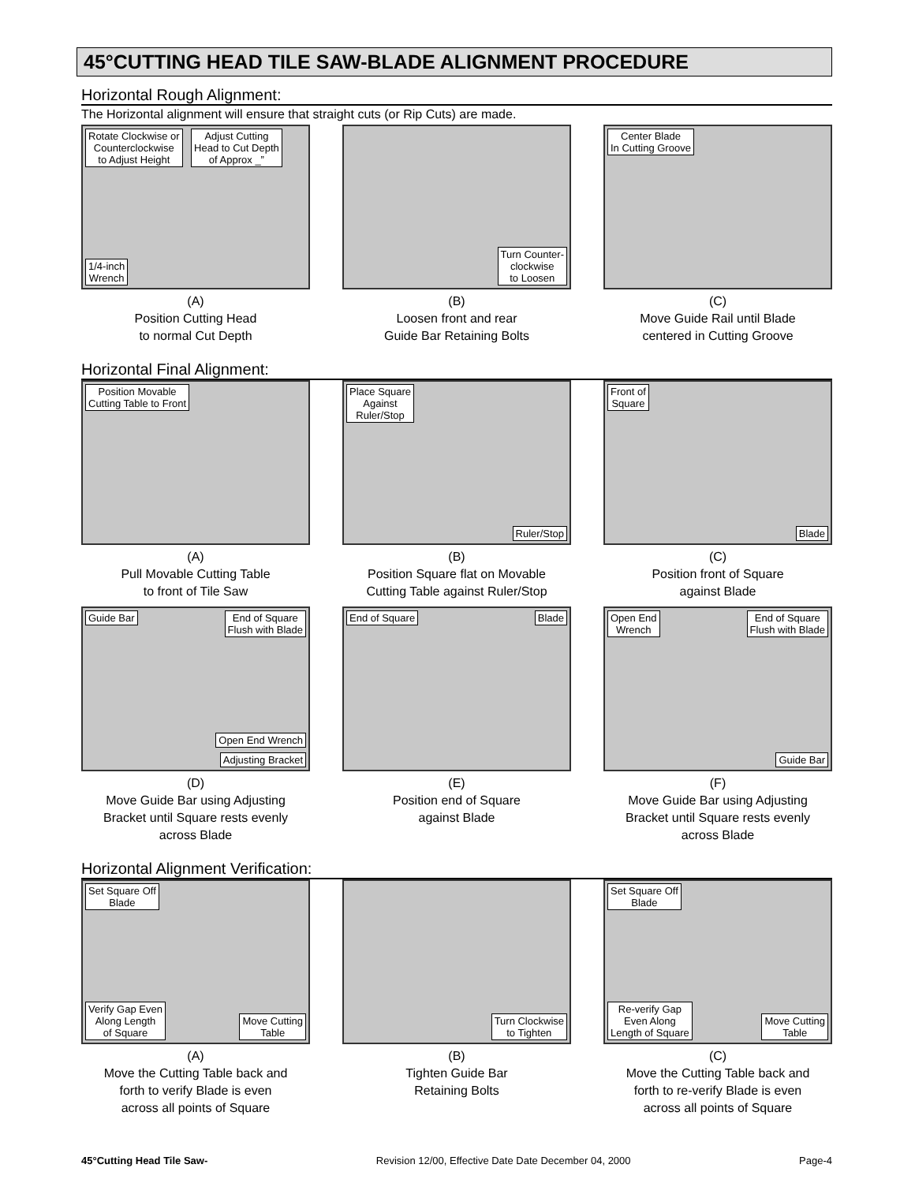45°CUTTING HEAD TILE SAW-BLADE ALIGNMENT PROCEDURE
Horizontal Rough Alignment:
The Horizontal alignment will ensure that straight cuts (or Rip Cuts) are made.
Rotate Clockwise or
Counterclockwise
to Adjust Height Adjust Cutting
Head to Cut Depth
of Approx _”
1/4-inch
Wrench
(A)
Position Cutting Head
to normal Cut Depth
Turn Counter-
clockwise
to Loosen
(B)
Loosen front and rear
Guide Bar Retaining Bolts
Center Blade
In Cutting Groove
(C)
Move Guide Rail until Blade
centered in Cutting Groove
Horizontal Final Alignment:
Position Movable
Cutting Table to Front
(A)
Pull Movable Cutting Table
to front of Tile Saw
Place Square
Against
Ruler/Stop
Ruler/Stop
(B)
Position Square flat on Movable
Cutting Table against Ruler/Stop
Front of
Square
Blade
(C)
Position front of Square
against Blade
Guide Bar End of Square
Flush with Blade
Open End Wrench
Adjusting Bracket
(D)
Move Guide Bar using Adjusting
Bracket until Square rests evenly
across Blade
End of Square Blade
(E)
Position end of Square
against Blade
Open End
Wrench
End of Square
Flush with Blade
Guide Bar
(F)
Move Guide Bar using Adjusting
Bracket until Square rests evenly
across Blade
Horizontal Alignment Verification:
Set Square Off
Blade
Verify Gap Even
Along Length
of Square
Move Cutting
Table
(A)
Move the Cutting Table back and
forth to verify Blade is even
across all points of Square
Turn Clockwise
to Tighten
(B)
Tighten Guide Bar
Retaining Bolts
Set Square Off
Blade
Re-verify Gap
Even Along
Length of Square
Move Cutting
Table
(C)
Move the Cutting Table back and
forth to re-verify Blade is even
across all points of Square
45°Cutting Head Tile Saw- Revision 12/00, Effective Date Date December 04, 2000 Page-4